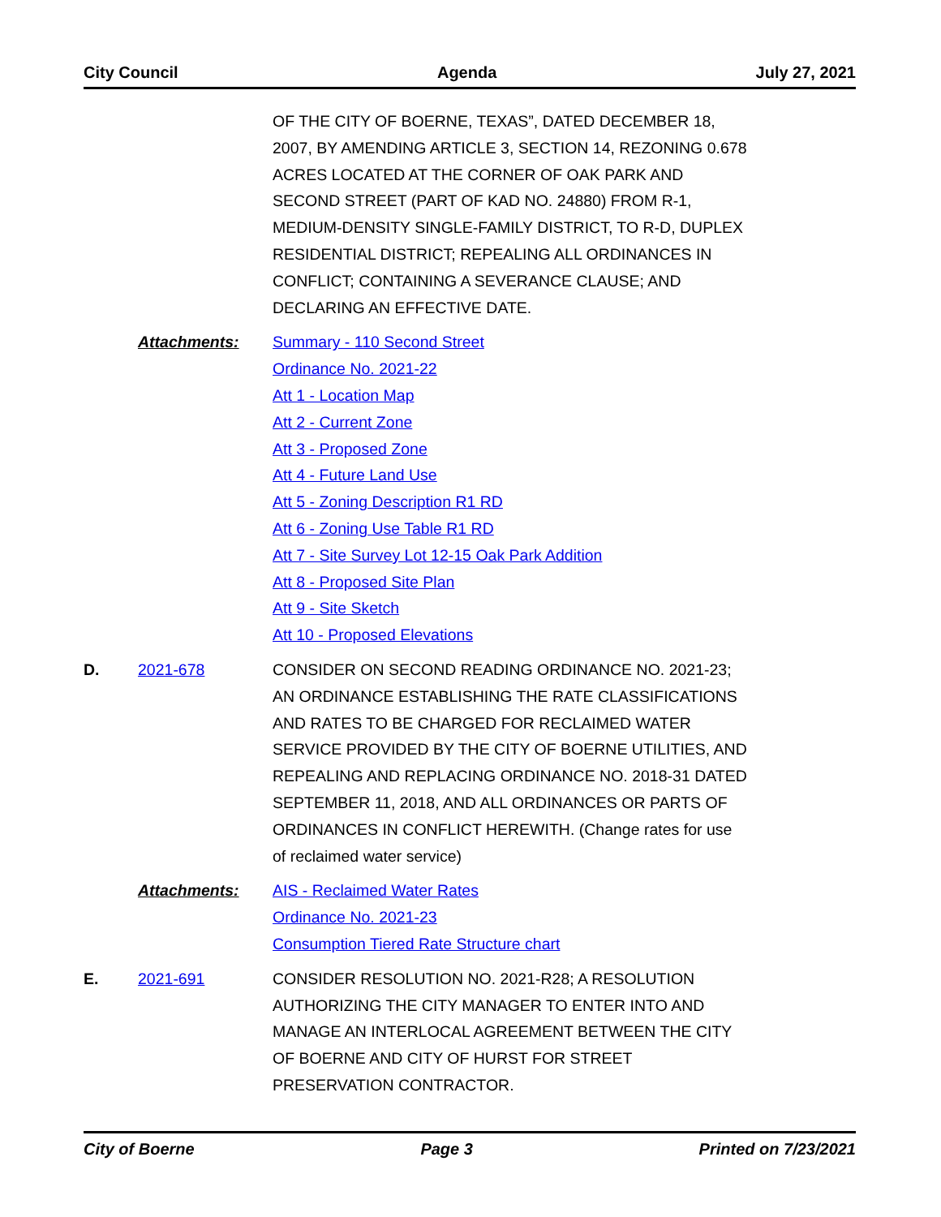City Council Agenda July 27, 2021
OF THE CITY OF BOERNE, TEXAS”, DATED DECEMBER 18, 2007, BY AMENDING ARTICLE 3, SECTION 14, REZONING 0.678 ACRES LOCATED AT THE CORNER OF OAK PARK AND SECOND STREET (PART OF KAD NO. 24880) FROM R-1, MEDIUM-DENSITY SINGLE-FAMILY DISTRICT, TO R-D, DUPLEX RESIDENTIAL DISTRICT; REPEALING ALL ORDINANCES IN CONFLICT; CONTAINING A SEVERANCE CLAUSE; AND DECLARING AN EFFECTIVE DATE.
Attachments: Summary - 110 Second Street
Ordinance No. 2021-22
Att 1 - Location Map
Att 2 - Current Zone
Att 3 - Proposed Zone
Att 4 - Future Land Use
Att 5 - Zoning Description R1 RD
Att 6 - Zoning Use Table R1 RD
Att 7 - Site Survey Lot 12-15 Oak Park Addition
Att 8 - Proposed Site Plan
Att 9 - Site Sketch
Att 10 - Proposed Elevations
D. 2021-678 CONSIDER ON SECOND READING ORDINANCE NO. 2021-23; AN ORDINANCE ESTABLISHING THE RATE CLASSIFICATIONS AND RATES TO BE CHARGED FOR RECLAIMED WATER SERVICE PROVIDED BY THE CITY OF BOERNE UTILITIES, AND REPEALING AND REPLACING ORDINANCE NO. 2018-31 DATED SEPTEMBER 11, 2018, AND ALL ORDINANCES OR PARTS OF ORDINANCES IN CONFLICT HEREWITH. (Change rates for use of reclaimed water service)
Attachments: AIS - Reclaimed Water Rates
Ordinance No. 2021-23
Consumption Tiered Rate Structure chart
E. 2021-691 CONSIDER RESOLUTION NO. 2021-R28; A RESOLUTION AUTHORIZING THE CITY MANAGER TO ENTER INTO AND MANAGE AN INTERLOCAL AGREEMENT BETWEEN THE CITY OF BOERNE AND CITY OF HURST FOR STREET PRESERVATION CONTRACTOR.
City of Boerne Page 3 Printed on 7/23/2021